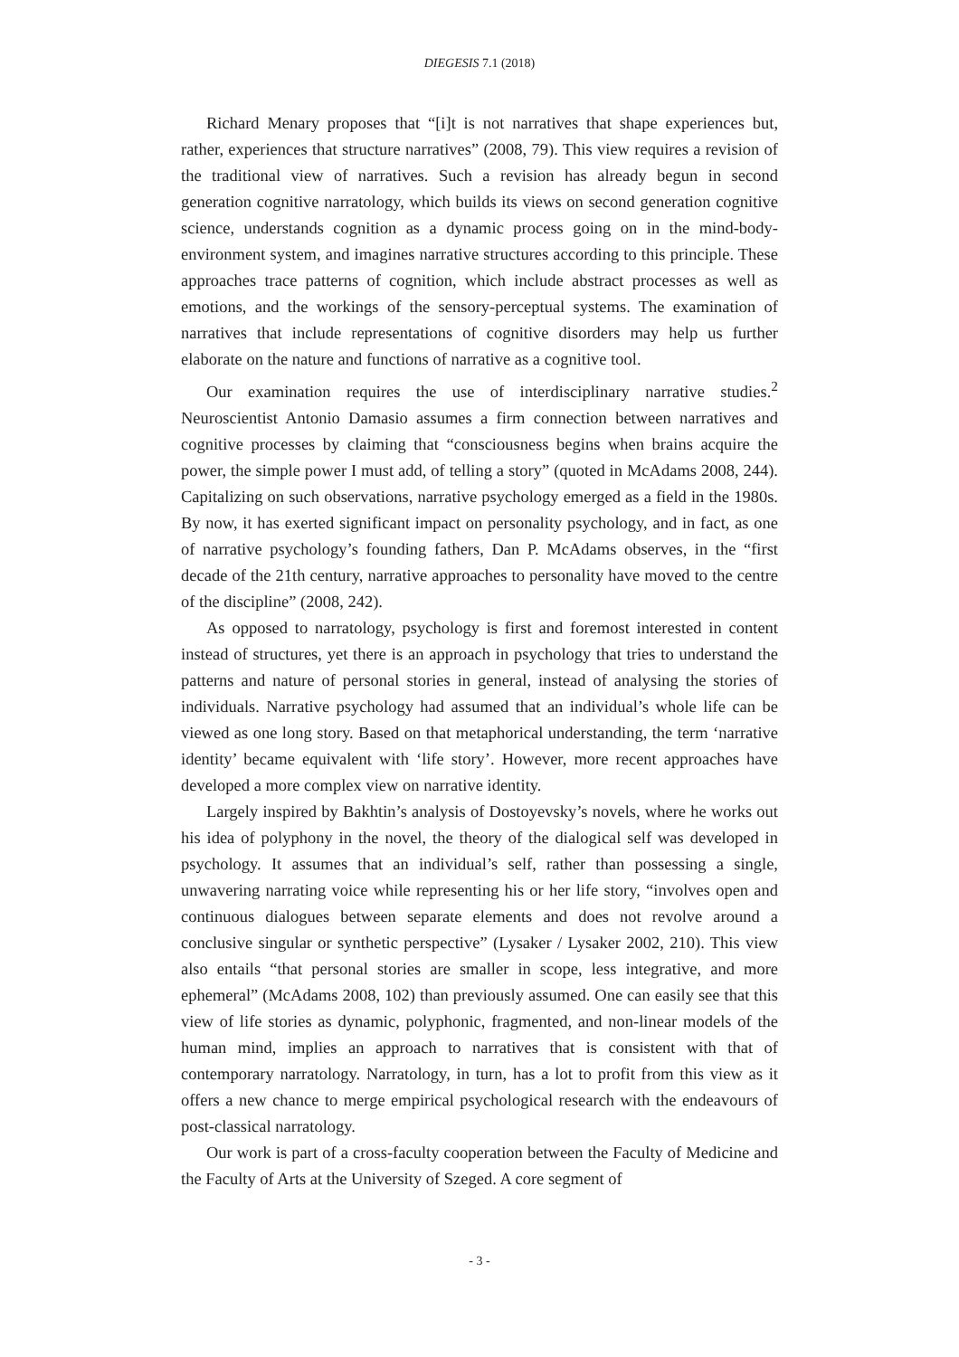DIEGESIS 7.1 (2018)
Richard Menary proposes that “[i]t is not narratives that shape experiences but, rather, experiences that structure narratives” (2008, 79). This view requires a revision of the traditional view of narratives. Such a revision has already begun in second generation cognitive narratology, which builds its views on second generation cognitive science, understands cognition as a dynamic process going on in the mind-body-environment system, and imagines narrative structures according to this principle. These approaches trace patterns of cognition, which include abstract processes as well as emotions, and the workings of the sensory-perceptual systems. The examination of narratives that include representations of cognitive disorders may help us further elaborate on the nature and functions of narrative as a cognitive tool.
Our examination requires the use of interdisciplinary narrative studies.<sup>2</sup> Neuroscientist Antonio Damasio assumes a firm connection between narratives and cognitive processes by claiming that “consciousness begins when brains acquire the power, the simple power I must add, of telling a story” (quoted in McAdams 2008, 244). Capitalizing on such observations, narrative psychology emerged as a field in the 1980s. By now, it has exerted significant impact on personality psychology, and in fact, as one of narrative psychology’s founding fathers, Dan P. McAdams observes, in the “first decade of the 21th century, narrative approaches to personality have moved to the centre of the discipline” (2008, 242).
As opposed to narratology, psychology is first and foremost interested in content instead of structures, yet there is an approach in psychology that tries to understand the patterns and nature of personal stories in general, instead of analysing the stories of individuals. Narrative psychology had assumed that an individual’s whole life can be viewed as one long story. Based on that metaphorical understanding, the term ‘narrative identity’ became equivalent with ‘life story’. However, more recent approaches have developed a more complex view on narrative identity.
Largely inspired by Bakhtin’s analysis of Dostoyevsky’s novels, where he works out his idea of polyphony in the novel, the theory of the dialogical self was developed in psychology. It assumes that an individual’s self, rather than possessing a single, unwavering narrating voice while representing his or her life story, “involves open and continuous dialogues between separate elements and does not revolve around a conclusive singular or synthetic perspective” (Lysaker / Lysaker 2002, 210). This view also entails “that personal stories are smaller in scope, less integrative, and more ephemeral” (McAdams 2008, 102) than previously assumed. One can easily see that this view of life stories as dynamic, polyphonic, fragmented, and non-linear models of the human mind, implies an approach to narratives that is consistent with that of contemporary narratology. Narratology, in turn, has a lot to profit from this view as it offers a new chance to merge empirical psychological research with the endeavours of post-classical narratology.
Our work is part of a cross-faculty cooperation between the Faculty of Medicine and the Faculty of Arts at the University of Szeged. A core segment of
- 3 -